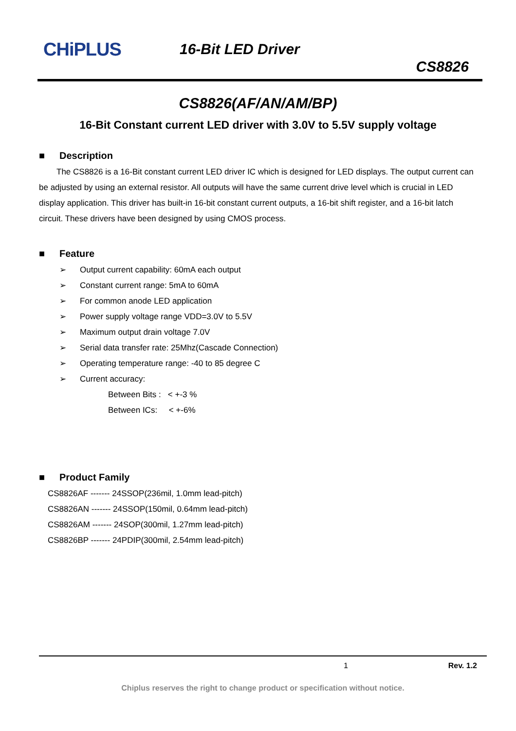CHiPLUS 16-Bit LED Driver
CS8826
CS8826(AF/AN/AM/BP)
16-Bit Constant current LED driver with 3.0V to 5.5V supply voltage
■ Description
The CS8826 is a 16-Bit constant current LED driver IC which is designed for LED displays. The output current can be adjusted by using an external resistor. All outputs will have the same current drive level which is crucial in LED display application. This driver has built-in 16-bit constant current outputs, a 16-bit shift register, and a 16-bit latch circuit. These drivers have been designed by using CMOS process.
■ Feature
➢ Output current capability: 60mA each output
➢ Constant current range: 5mA to 60mA
➢ For common anode LED application
➢ Power supply voltage range VDD=3.0V to 5.5V
➢ Maximum output drain voltage 7.0V
➢ Serial data transfer rate: 25Mhz(Cascade Connection)
➢ Operating temperature range: -40 to 85 degree C
➢ Current accuracy:
Between Bits : < +-3 %
Between ICs: < +-6%
■ Product Family
CS8826AF ------- 24SSOP(236mil, 1.0mm lead-pitch)
CS8826AN ------- 24SSOP(150mil, 0.64mm lead-pitch)
CS8826AM ------- 24SOP(300mil, 1.27mm lead-pitch)
CS8826BP ------- 24PDIP(300mil, 2.54mm lead-pitch)
1 Rev. 1.2
Chiplus reserves the right to change product or specification without notice.